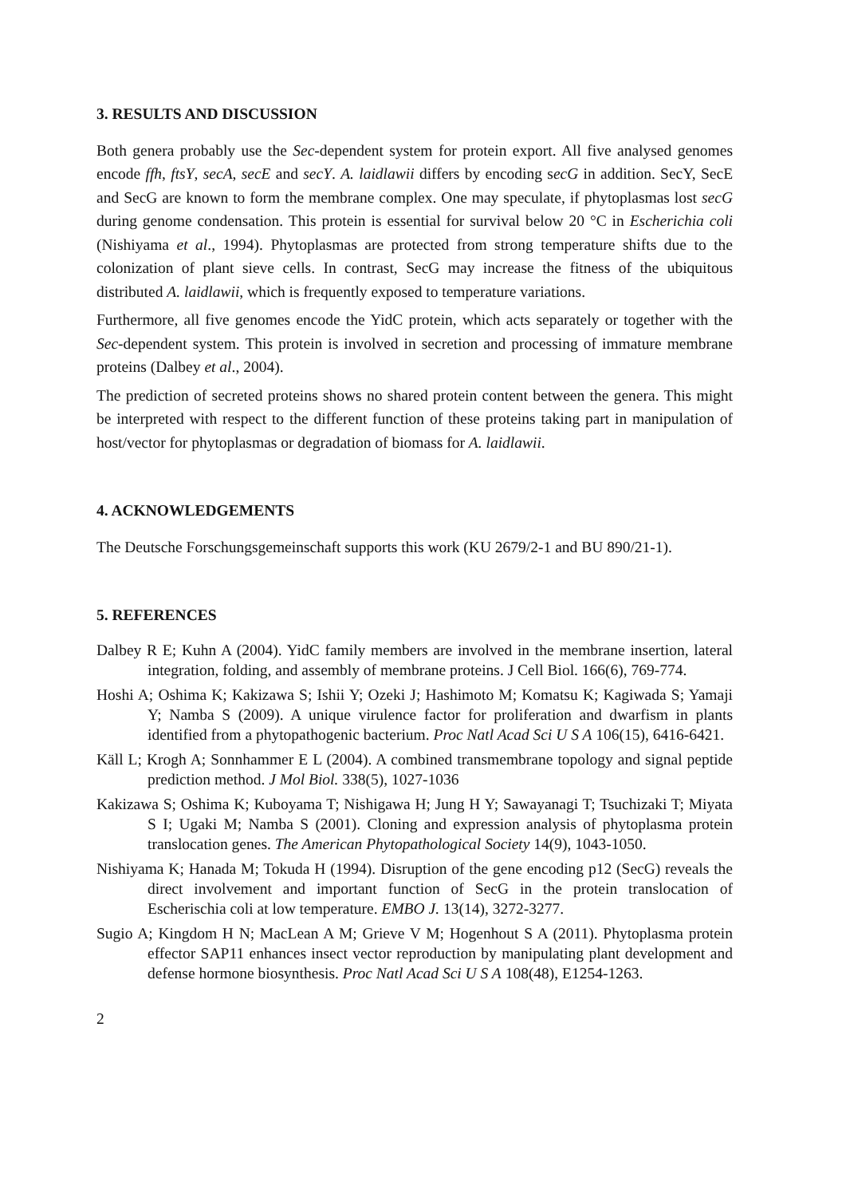3. RESULTS AND DISCUSSION
Both genera probably use the Sec-dependent system for protein export. All five analysed genomes encode ffh, ftsY, secA, secE and secY. A. laidlawii differs by encoding secG in addition. SecY, SecE and SecG are known to form the membrane complex. One may speculate, if phytoplasmas lost secG during genome condensation. This protein is essential for survival below 20 °C in Escherichia coli (Nishiyama et al., 1994). Phytoplasmas are protected from strong temperature shifts due to the colonization of plant sieve cells. In contrast, SecG may increase the fitness of the ubiquitous distributed A. laidlawii, which is frequently exposed to temperature variations.
Furthermore, all five genomes encode the YidC protein, which acts separately or together with the Sec-dependent system. This protein is involved in secretion and processing of immature membrane proteins (Dalbey et al., 2004).
The prediction of secreted proteins shows no shared protein content between the genera. This might be interpreted with respect to the different function of these proteins taking part in manipulation of host/vector for phytoplasmas or degradation of biomass for A. laidlawii.
4. ACKNOWLEDGEMENTS
The Deutsche Forschungsgemeinschaft supports this work (KU 2679/2-1 and BU 890/21-1).
5. REFERENCES
Dalbey R E; Kuhn A (2004). YidC family members are involved in the membrane insertion, lateral integration, folding, and assembly of membrane proteins. J Cell Biol. 166(6), 769-774.
Hoshi A; Oshima K; Kakizawa S; Ishii Y; Ozeki J; Hashimoto M; Komatsu K; Kagiwada S; Yamaji Y; Namba S (2009). A unique virulence factor for proliferation and dwarfism in plants identified from a phytopathogenic bacterium. Proc Natl Acad Sci U S A 106(15), 6416-6421.
Käll L; Krogh A; Sonnhammer E L (2004). A combined transmembrane topology and signal peptide prediction method. J Mol Biol. 338(5), 1027-1036
Kakizawa S; Oshima K; Kuboyama T; Nishigawa H; Jung H Y; Sawayanagi T; Tsuchizaki T; Miyata S I; Ugaki M; Namba S (2001). Cloning and expression analysis of phytoplasma protein translocation genes. The American Phytopathological Society 14(9), 1043-1050.
Nishiyama K; Hanada M; Tokuda H (1994). Disruption of the gene encoding p12 (SecG) reveals the direct involvement and important function of SecG in the protein translocation of Escherischia coli at low temperature. EMBO J. 13(14), 3272-3277.
Sugio A; Kingdom H N; MacLean A M; Grieve V M; Hogenhout S A (2011). Phytoplasma protein effector SAP11 enhances insect vector reproduction by manipulating plant development and defense hormone biosynthesis. Proc Natl Acad Sci U S A 108(48), E1254-1263.
2